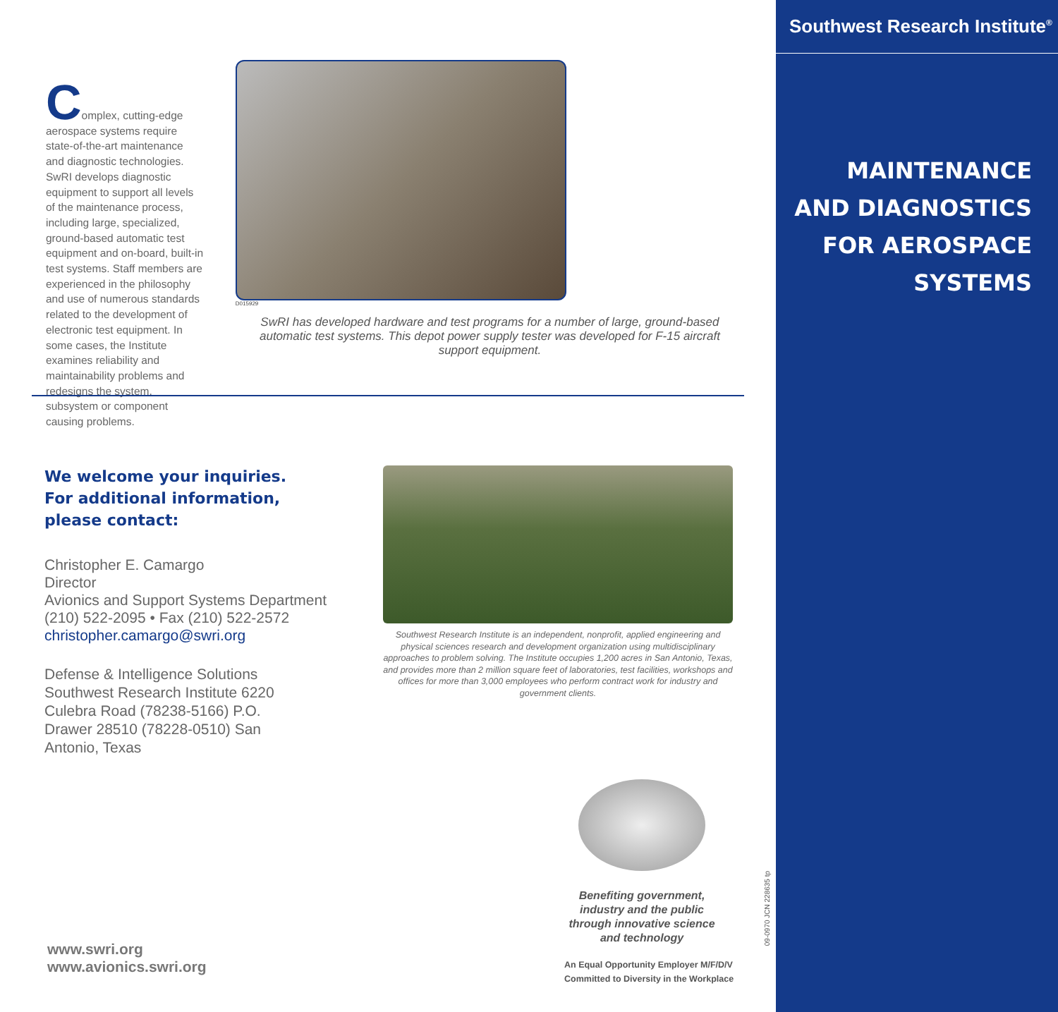Complex, cutting-edge aerospace systems require state-of-the-art maintenance and diagnostic technologies. SwRI develops diagnostic equipment to support all levels of the maintenance process, including large, specialized, ground-based automatic test equipment and on-board, built-in test systems. Staff members are experienced in the philosophy and use of numerous standards related to the development of electronic test equipment. In some cases, the Institute examines reliability and maintainability problems and redesigns the system, subsystem or component causing problems.
D015929
SwRI has developed hardware and test programs for a number of large, ground-based automatic test systems. This depot power supply tester was developed for F-15 aircraft support equipment.
We welcome your inquiries.
For additional information,
please contact:
Christopher E. Camargo
Director
Avionics and Support Systems Department
(210) 522-2095 • Fax (210) 522-2572
christopher.camargo@swri.org
Defense & Intelligence Solutions Southwest Research Institute 6220 Culebra Road (78238-5166) P.O. Drawer 28510 (78228-0510) San Antonio, Texas
Southwest Research Institute is an independent, nonprofit, applied engineering and physical sciences research and development organization using multidisciplinary approaches to problem solving. The Institute occupies 1,200 acres in San Antonio, Texas, and provides more than 2 million square feet of laboratories, test facilities, workshops and offices for more than 3,000 employees who perform contract work for industry and government clients.
Benefiting government, industry and the public through innovative science and technology
An Equal Opportunity Employer M/F/D/V
Committed to Diversity in the Workplace
www.swri.org
www.avionics.swri.org
09-0970 JCN 228635 tp
Southwest Research Institute<sup>®</sup>
MAINTENANCE
AND DIAGNOSTICS
FOR AEROSPACE
SYSTEMS